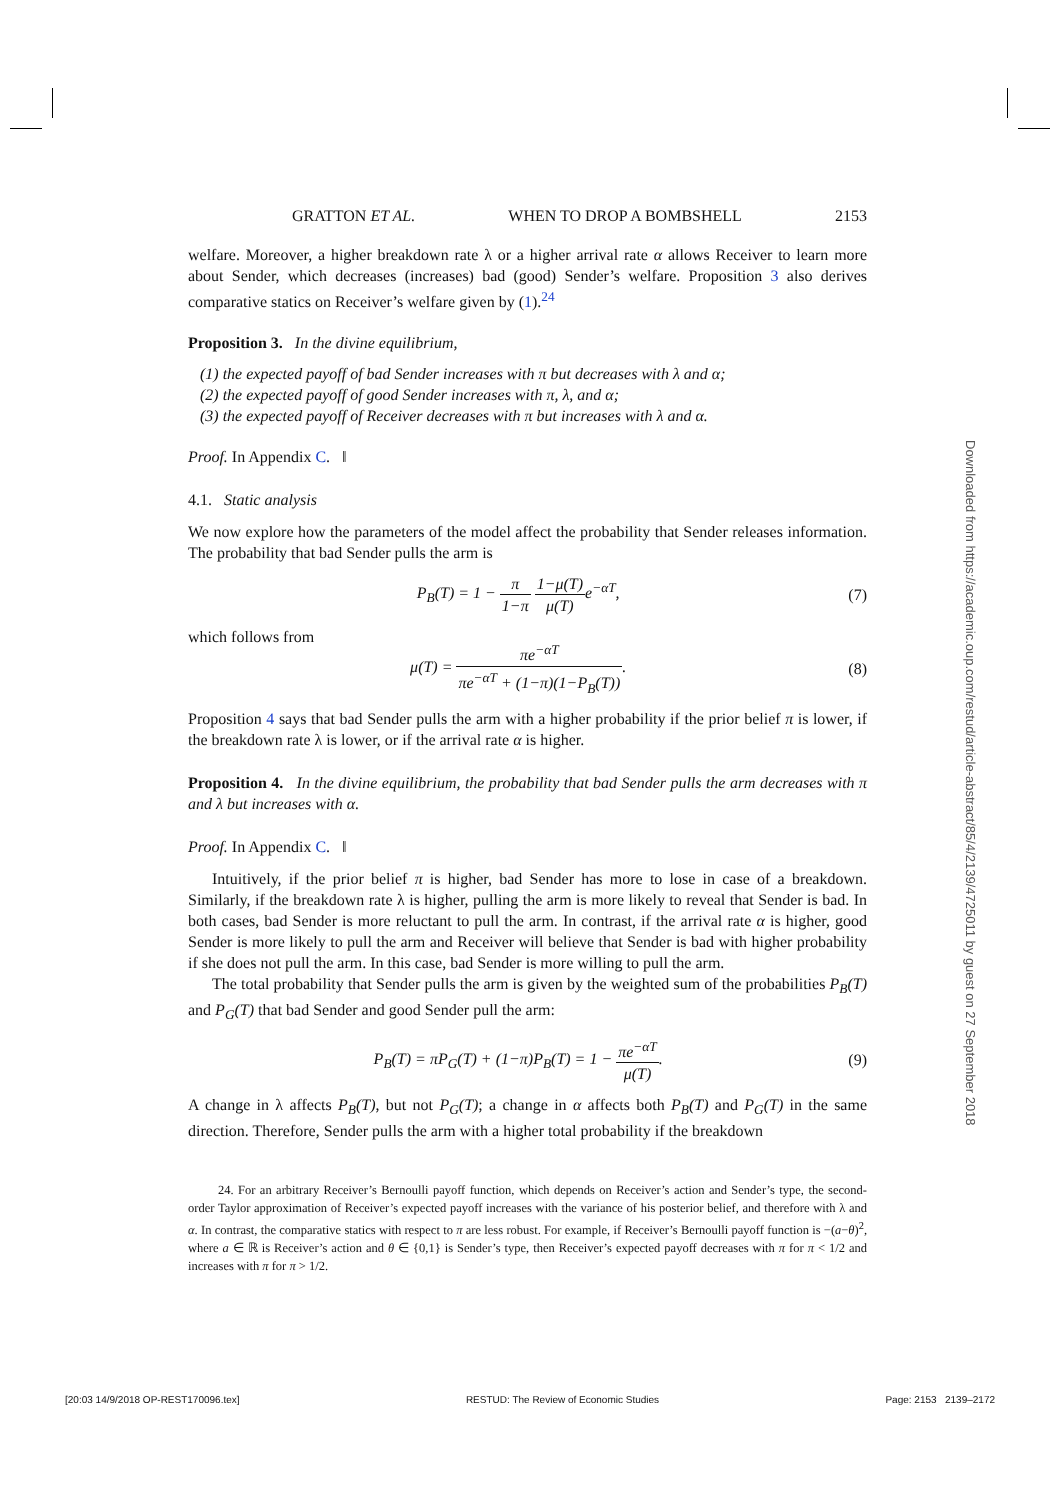GRATTON ET AL. WHEN TO DROP A BOMBSHELL 2153
welfare. Moreover, a higher breakdown rate λ or a higher arrival rate α allows Receiver to learn more about Sender, which decreases (increases) bad (good) Sender’s welfare. Proposition 3 also derives comparative statics on Receiver’s welfare given by (1).<sup>24</sup>
Proposition 3. In the divine equilibrium,
(1) the expected payoff of bad Sender increases with π but decreases with λ and α;
(2) the expected payoff of good Sender increases with π, λ, and α;
(3) the expected payoff of Receiver decreases with π but increases with λ and α.
Proof. In Appendix C. ‖
4.1. Static analysis
We now explore how the parameters of the model affect the probability that Sender releases information. The probability that bad Sender pulls the arm is
P<sub>B</sub>(T) = 1 − π 1−π 1−μ(T) μ(T) e<sup>−αT</sup>, (7)
which follows from
μ(T) = πe<sup>−αT</sup> πe<sup>−αT</sup> + (1−π)(1−P<sub>B</sub>(T)). (8)
Proposition 4 says that bad Sender pulls the arm with a higher probability if the prior belief π is lower, if the breakdown rate λ is lower, or if the arrival rate α is higher.
Proposition 4. In the divine equilibrium, the probability that bad Sender pulls the arm decreases with π and λ but increases with α.
Proof. In Appendix C. ‖
Intuitively, if the prior belief π is higher, bad Sender has more to lose in case of a breakdown. Similarly, if the breakdown rate λ is higher, pulling the arm is more likely to reveal that Sender is bad. In both cases, bad Sender is more reluctant to pull the arm. In contrast, if the arrival rate α is higher, good Sender is more likely to pull the arm and Receiver will believe that Sender is bad with higher probability if she does not pull the arm. In this case, bad Sender is more willing to pull the arm.
The total probability that Sender pulls the arm is given by the weighted sum of the probabilities P<sub>B</sub>(T) and P<sub>G</sub>(T) that bad Sender and good Sender pull the arm:
P<sub>B</sub>(T) = πP<sub>G</sub>(T) + (1−π)P<sub>B</sub>(T) = 1 − πe<sup>−αT</sup> μ(T). (9)
A change in λ affects P<sub>B</sub>(T), but not P<sub>G</sub>(T); a change in α affects both P<sub>B</sub>(T) and P<sub>G</sub>(T) in the same direction. Therefore, Sender pulls the arm with a higher total probability if the breakdown
24. For an arbitrary Receiver’s Bernoulli payoff function, which depends on Receiver’s action and Sender’s type, the second-order Taylor approximation of Receiver’s expected payoff increases with the variance of his posterior belief, and therefore with λ and α. In contrast, the comparative statics with respect to π are less robust. For example, if Receiver’s Bernoulli payoff function is −(a−θ)<sup>2</sup>, where a ∈ ℝ is Receiver’s action and θ ∈ {0,1} is Sender’s type, then Receiver’s expected payoff decreases with π for π < 1/2 and increases with π for π > 1/2.
Downloaded from https://academic.oup.com/restud/article-abstract/85/4/2139/4725011 by guest on 27 September 2018
[20:03 14/9/2018 OP-REST170096.tex] RESTUD: The Review of Economic Studies Page: 2153 2139–2172